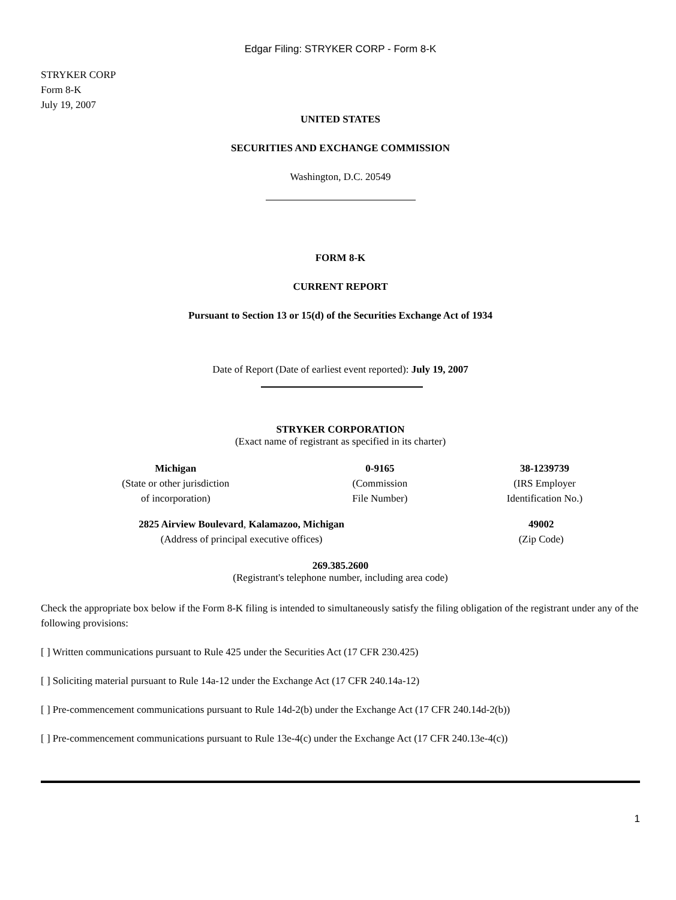Edgar Filing: STRYKER CORP - Form 8-K
STRYKER CORP
Form 8-K
July 19, 2007
UNITED STATES
SECURITIES AND EXCHANGE COMMISSION
Washington, D.C. 20549
FORM 8-K
CURRENT REPORT
Pursuant to Section 13 or 15(d) of the Securities Exchange Act of 1934
Date of Report (Date of earliest event reported): July 19, 2007
STRYKER CORPORATION
(Exact name of registrant as specified in its charter)
| Michigan | 0-9165 | 38-1239739 |
| (State or other jurisdiction of incorporation) | (Commission File Number) | (IRS Employer Identification No.) |
| 2825 Airview Boulevard , Kalamazoo, Michigan | 49002 |
| (Address of principal executive offices) | (Zip Code) |
269.385.2600
(Registrant's telephone number, including area code)
Check the appropriate box below if the Form 8-K filing is intended to simultaneously satisfy the filing obligation of the registrant under any of the following provisions:
[ ] Written communications pursuant to Rule 425 under the Securities Act (17 CFR 230.425)
[ ] Soliciting material pursuant to Rule 14a-12 under the Exchange Act (17 CFR 240.14a-12)
[ ] Pre-commencement communications pursuant to Rule 14d-2(b) under the Exchange Act (17 CFR 240.14d-2(b))
[ ] Pre-commencement communications pursuant to Rule 13e-4(c) under the Exchange Act (17 CFR 240.13e-4(c))
1